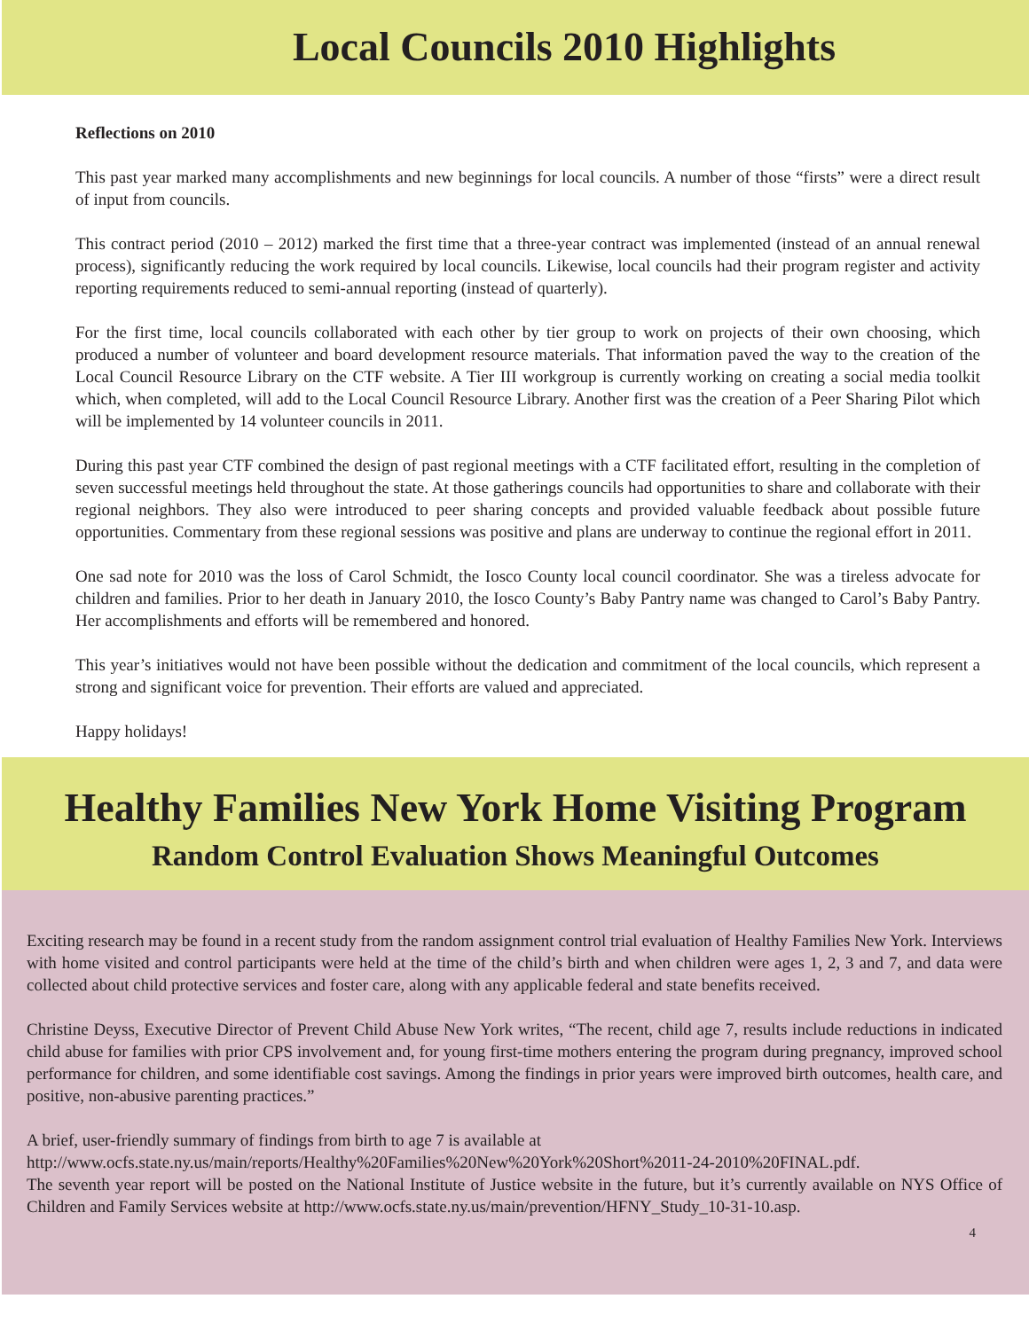Local Councils 2010 Highlights
Reflections on 2010
This past year marked many accomplishments and new beginnings for local councils. A number of those “firsts” were a direct result of input from councils.
This contract period (2010 – 2012) marked the first time that a three-year contract was implemented (instead of an annual renewal process), significantly reducing the work required by local councils. Likewise, local councils had their program register and activity reporting requirements reduced to semi-annual reporting (instead of quarterly).
For the first time, local councils collaborated with each other by tier group to work on projects of their own choosing, which produced a number of volunteer and board development resource materials. That information paved the way to the creation of the Local Council Resource Library on the CTF website. A Tier III workgroup is currently working on creating a social media toolkit which, when completed, will add to the Local Council Resource Library. Another first was the creation of a Peer Sharing Pilot which will be implemented by 14 volunteer councils in 2011.
During this past year CTF combined the design of past regional meetings with a CTF facilitated effort, resulting in the completion of seven successful meetings held throughout the state. At those gatherings councils had opportunities to share and collaborate with their regional neighbors. They also were introduced to peer sharing concepts and provided valuable feedback about possible future opportunities. Commentary from these regional sessions was positive and plans are underway to continue the regional effort in 2011.
One sad note for 2010 was the loss of Carol Schmidt, the Iosco County local council coordinator. She was a tireless advocate for children and families. Prior to her death in January 2010, the Iosco County’s Baby Pantry name was changed to Carol’s Baby Pantry. Her accomplishments and efforts will be remembered and honored.
This year’s initiatives would not have been possible without the dedication and commitment of the local councils, which represent a strong and significant voice for prevention. Their efforts are valued and appreciated.
Happy holidays!
Healthy Families New York Home Visiting Program
Random Control Evaluation Shows Meaningful Outcomes
Exciting research may be found in a recent study from the random assignment control trial evaluation of Healthy Families New York. Interviews with home visited and control participants were held at the time of the child’s birth and when children were ages 1, 2, 3 and 7, and data were collected about child protective services and foster care, along with any applicable federal and state benefits received.
Christine Deyss, Executive Director of Prevent Child Abuse New York writes, “The recent, child age 7, results include reductions in indicated child abuse for families with prior CPS involvement and, for young first-time mothers entering the program during pregnancy, improved school performance for children, and some identifiable cost savings. Among the findings in prior years were improved birth outcomes, health care, and positive, non-abusive parenting practices.”
A brief, user-friendly summary of findings from birth to age 7 is available at
http://www.ocfs.state.ny.us/main/reports/Healthy%20Families%20New%20York%20Short%2011-24-2010%20FINAL.pdf.
The seventh year report will be posted on the National Institute of Justice website in the future, but it’s currently available on NYS Office of Children and Family Services website at http://www.ocfs.state.ny.us/main/prevention/HFNY_Study_10-31-10.asp.
4